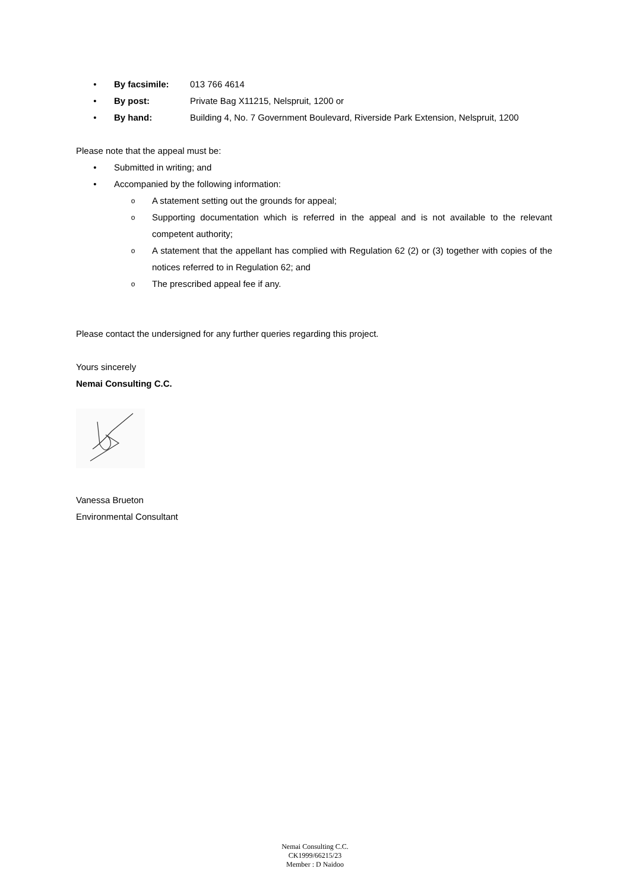• By facsimile: 013 766 4614
• By post: Private Bag X11215, Nelspruit, 1200 or
• By hand: Building 4, No. 7 Government Boulevard, Riverside Park Extension, Nelspruit, 1200
Please note that the appeal must be:
• Submitted in writing; and
• Accompanied by the following information:
o A statement setting out the grounds for appeal;
o Supporting documentation which is referred in the appeal and is not available to the relevant competent authority;
o A statement that the appellant has complied with Regulation 62 (2) or (3) together with copies of the notices referred to in Regulation 62; and
o The prescribed appeal fee if any.
Please contact the undersigned for any further queries regarding this project.
Yours sincerely
Nemai Consulting C.C.
Vanessa Brueton
Environmental Consultant
Nemai Consulting C.C.
CK1999/66215/23
Member : D Naidoo